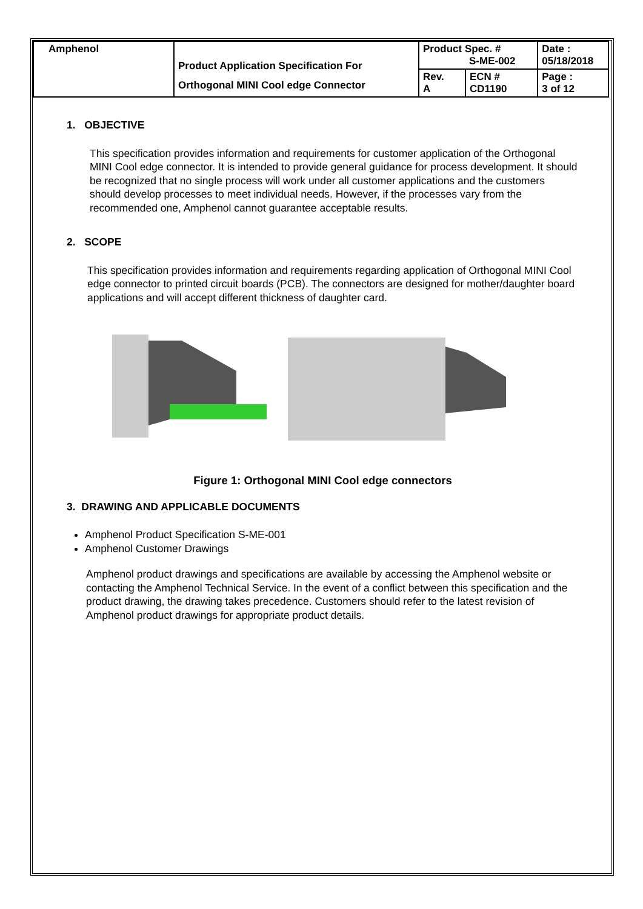| Amphenol | Product Application Specification For Orthogonal MINI Cool edge Connector | Product Spec. # S-ME-002 | | Date : 05/18/2018 |
| | | Rev. A | ECN # CD1190 | Page : 3 of 12 |
1. OBJECTIVE
This specification provides information and requirements for customer application of the Orthogonal MINI Cool edge connector. It is intended to provide general guidance for process development. It should be recognized that no single process will work under all customer applications and the customers should develop processes to meet individual needs. However, if the processes vary from the recommended one, Amphenol cannot guarantee acceptable results.
2. SCOPE
This specification provides information and requirements regarding application of Orthogonal MINI Cool edge connector to printed circuit boards (PCB). The connectors are designed for mother/daughter board applications and will accept different thickness of daughter card.
Figure 1: Orthogonal MINI Cool edge connectors
3. DRAWING AND APPLICABLE DOCUMENTS
Amphenol Product Specification S-ME-001
Amphenol Customer Drawings
Amphenol product drawings and specifications are available by accessing the Amphenol website or contacting the Amphenol Technical Service. In the event of a conflict between this specification and the product drawing, the drawing takes precedence. Customers should refer to the latest revision of Amphenol product drawings for appropriate product details.